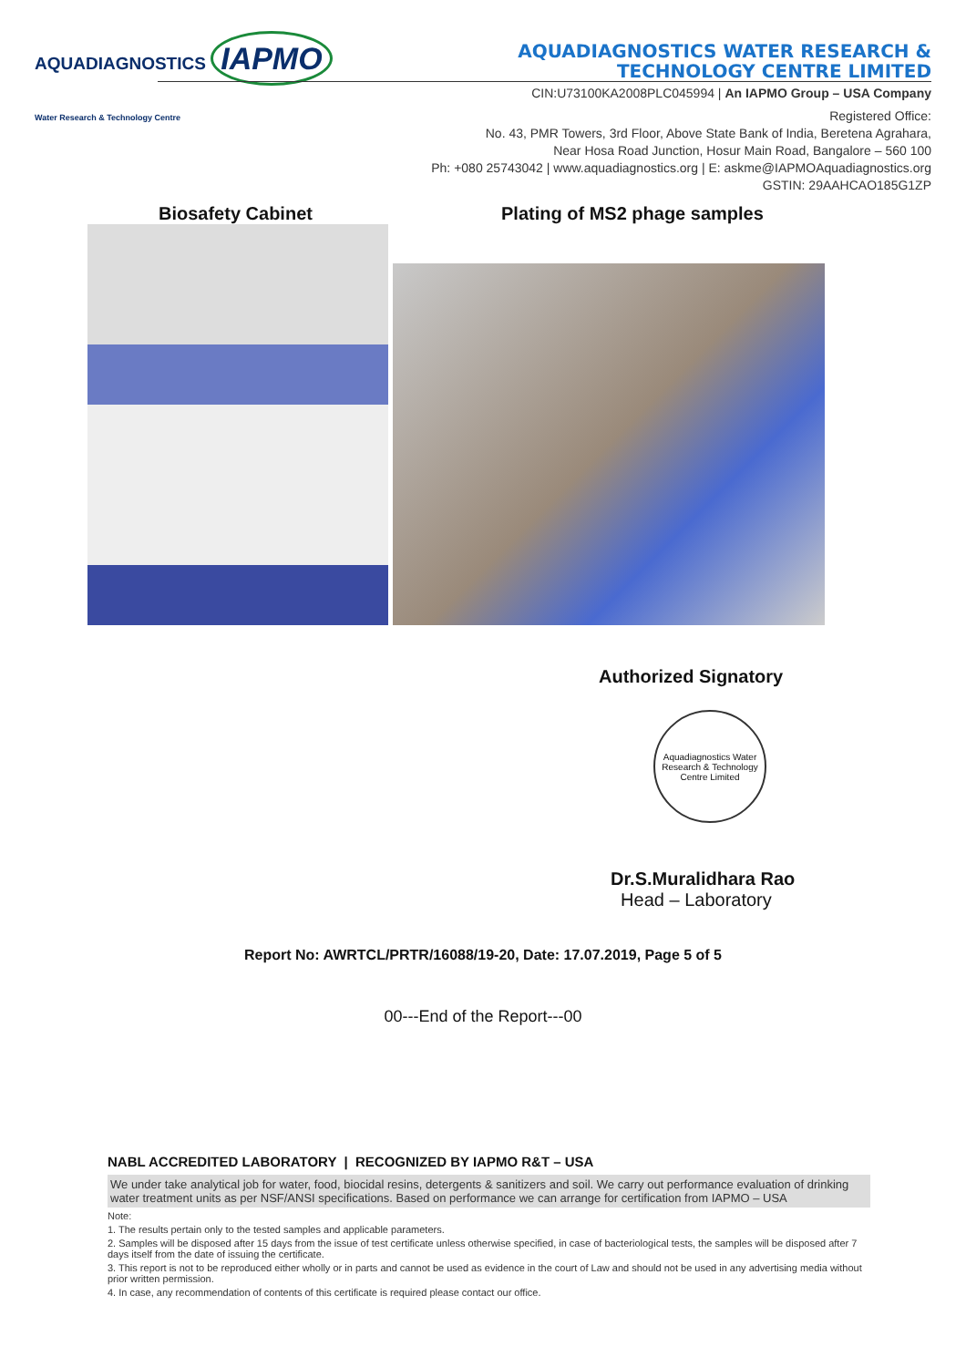AQUADIAGNOSTICS IAPMO
Water Research & Technology Centre
AQUADIAGNOSTICS WATER RESEARCH &
TECHNOLOGY CENTRE LIMITED
CIN:U73100KA2008PLC045994 | An IAPMO Group – USA Company
Registered Office:
No. 43, PMR Towers, 3rd Floor, Above State Bank of India, Beretena Agrahara,
Near Hosa Road Junction, Hosur Main Road, Bangalore – 560 100
Ph: +080 25743042 | www.aquadiagnostics.org | E: askme@IAPMOAquadiagnostics.org
GSTIN: 29AAHCAO185G1ZP
Biosafety Cabinet Plating of MS2 phage samples
Authorized Signatory
Aquadiagnostics Water Research & Technology Centre Limited
Dr.S.Muralidhara Rao
Head – Laboratory
Report No: AWRTCL/PRTR/16088/19-20, Date: 17.07.2019, Page 5 of 5
00---End of the Report---00
NABL ACCREDITED LABORATORY | RECOGNIZED BY IAPMO R&T – USA
We under take analytical job for water, food, biocidal resins, detergents & sanitizers and soil. We carry out performance evaluation of drinking water treatment units as per NSF/ANSI specifications. Based on performance we can arrange for certification from IAPMO – USA
Note:
1. The results pertain only to the tested samples and applicable parameters.
2. Samples will be disposed after 15 days from the issue of test certificate unless otherwise specified, in case of bacteriological tests, the samples will be disposed after 7 days itself from the date of issuing the certificate.
3. This report is not to be reproduced either wholly or in parts and cannot be used as evidence in the court of Law and should not be used in any advertising media without prior written permission.
4. In case, any recommendation of contents of this certificate is required please contact our office.